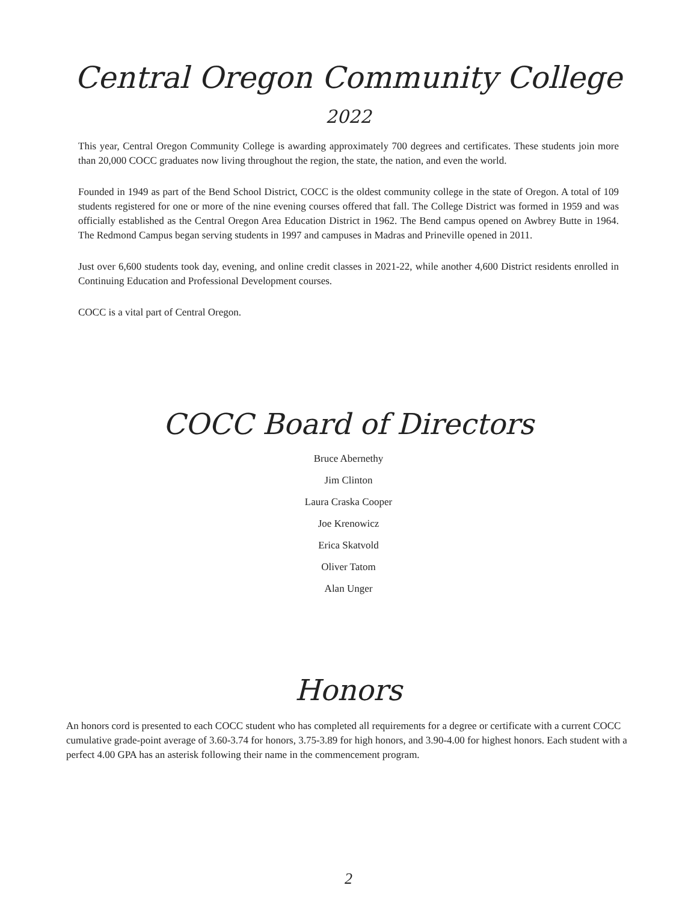Central Oregon Community College
2022
This year, Central Oregon Community College is awarding approximately 700 degrees and certificates. These students join more than 20,000 COCC graduates now living throughout the region, the state, the nation, and even the world.
Founded in 1949 as part of the Bend School District, COCC is the oldest community college in the state of Oregon. A total of 109 students registered for one or more of the nine evening courses offered that fall. The College District was formed in 1959 and was officially established as the Central Oregon Area Education District in 1962. The Bend campus opened on Awbrey Butte in 1964. The Redmond Campus began serving students in 1997 and campuses in Madras and Prineville opened in 2011.
Just over 6,600 students took day, evening, and online credit classes in 2021-22, while another 4,600 District residents enrolled in Continuing Education and Professional Development courses.
COCC is a vital part of Central Oregon.
COCC Board of Directors
Bruce Abernethy
Jim Clinton
Laura Craska Cooper
Joe Krenowicz
Erica Skatvold
Oliver Tatom
Alan Unger
Honors
An honors cord is presented to each COCC student who has completed all requirements for a degree or certificate with a current COCC cumulative grade-point average of 3.60-3.74 for honors, 3.75-3.89 for high honors, and 3.90-4.00 for highest honors. Each student with a perfect 4.00 GPA has an asterisk following their name in the commencement program.
2